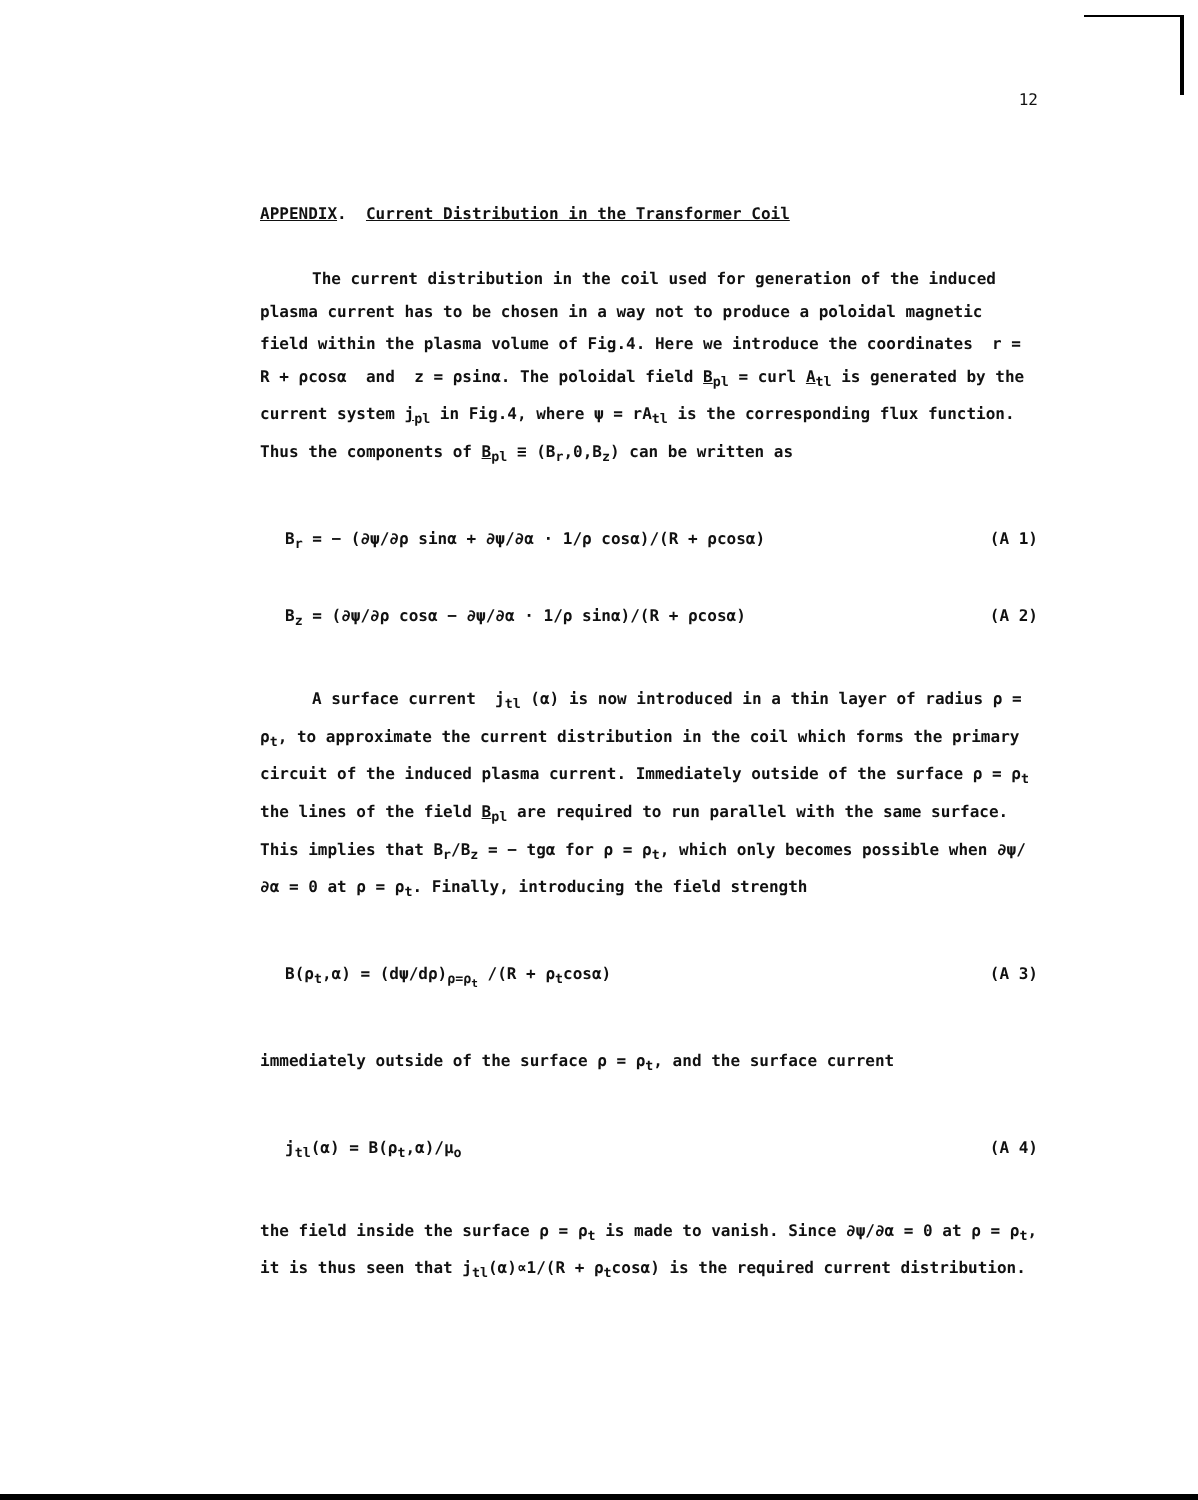12
APPENDIX. Current Distribution in the Transformer Coil
The current distribution in the coil used for generation of the induced plasma current has to be chosen in a way not to produce a poloidal magnetic field within the plasma volume of Fig.4. Here we introduce the coordinates r = R + ρcosα and z = ρsinα. The poloidal field B<sub>pl</sub> = curl A<sub>tl</sub> is generated by the current system j<sub>pl</sub> in Fig.4, where ψ = rA<sub>tl</sub> is the corresponding flux function. Thus the components of B<sub>pl</sub> ≡ (B<sub>r</sub>,0,B<sub>z</sub>) can be written as
B<sub>r</sub> = − (∂ψ/∂ρ sinα + ∂ψ/∂α · 1/ρ cosα)/(R + ρcosα) (A 1)
B<sub>z</sub> = (∂ψ/∂ρ cosα − ∂ψ/∂α · 1/ρ sinα)/(R + ρcosα) (A 2)
A surface current j<sub>tl</sub> (α) is now introduced in a thin layer of radius ρ = ρ<sub>t</sub>, to approximate the current distribution in the coil which forms the primary circuit of the induced plasma current. Immediately outside of the surface ρ = ρ<sub>t</sub> the lines of the field B<sub>pl</sub> are required to run parallel with the same surface. This implies that B<sub>r</sub>/B<sub>z</sub> = − tgα for ρ = ρ<sub>t</sub>, which only becomes possible when ∂ψ/∂α = 0 at ρ = ρ<sub>t</sub>. Finally, introducing the field strength
B(ρ<sub>t</sub>,α) = (dψ/dρ)<sub>ρ=ρ<sub>t</sub></sub> /(R + ρ<sub>t</sub>cosα) (A 3)
immediately outside of the surface ρ = ρ<sub>t</sub>, and the surface current
j<sub>tl</sub>(α) = B(ρ<sub>t</sub>,α)/μ<sub>o</sub> (A 4)
the field inside the surface ρ = ρ<sub>t</sub> is made to vanish. Since ∂ψ/∂α = 0 at ρ = ρ<sub>t</sub>, it is thus seen that j<sub>tl</sub>(α)∝1/(R + ρ<sub>t</sub>cosα) is the required current distribution.